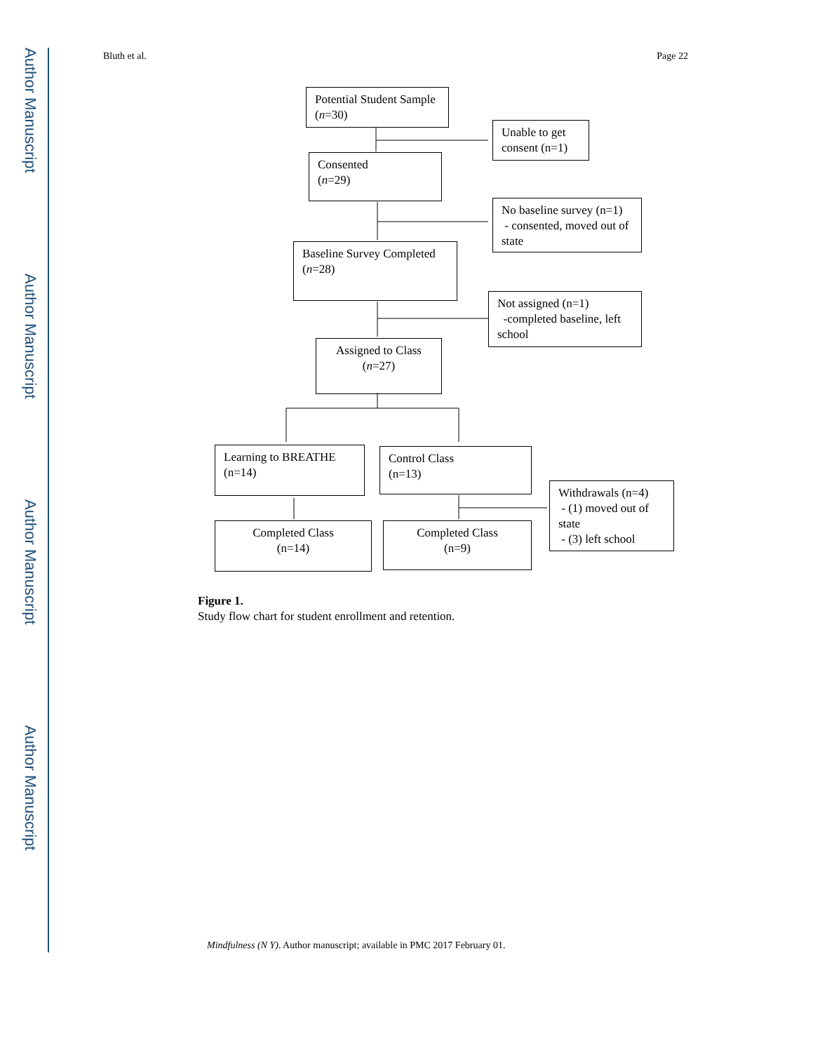Author Manuscript
Author Manuscript
Author Manuscript
Author Manuscript
Bluth et al. Page 22
Potential Student Sample (n=30)
Unable to get consent (n=1)
Consented
(n=29)
No baseline survey (n=1)
- consented, moved out of state
Baseline Survey Completed (n=28)
Not assigned (n=1)
-completed baseline, left school
Assigned to Class
(n=27)
Learning to BREATHE (n=14)
Control Class
(n=13)
Withdrawals (n=4)
- (1) moved out of state
- (3) left school
Completed Class
(n=14)
Completed Class
(n=9)
Figure 1.
Study flow chart for student enrollment and retention.
Mindfulness (N Y). Author manuscript; available in PMC 2017 February 01.